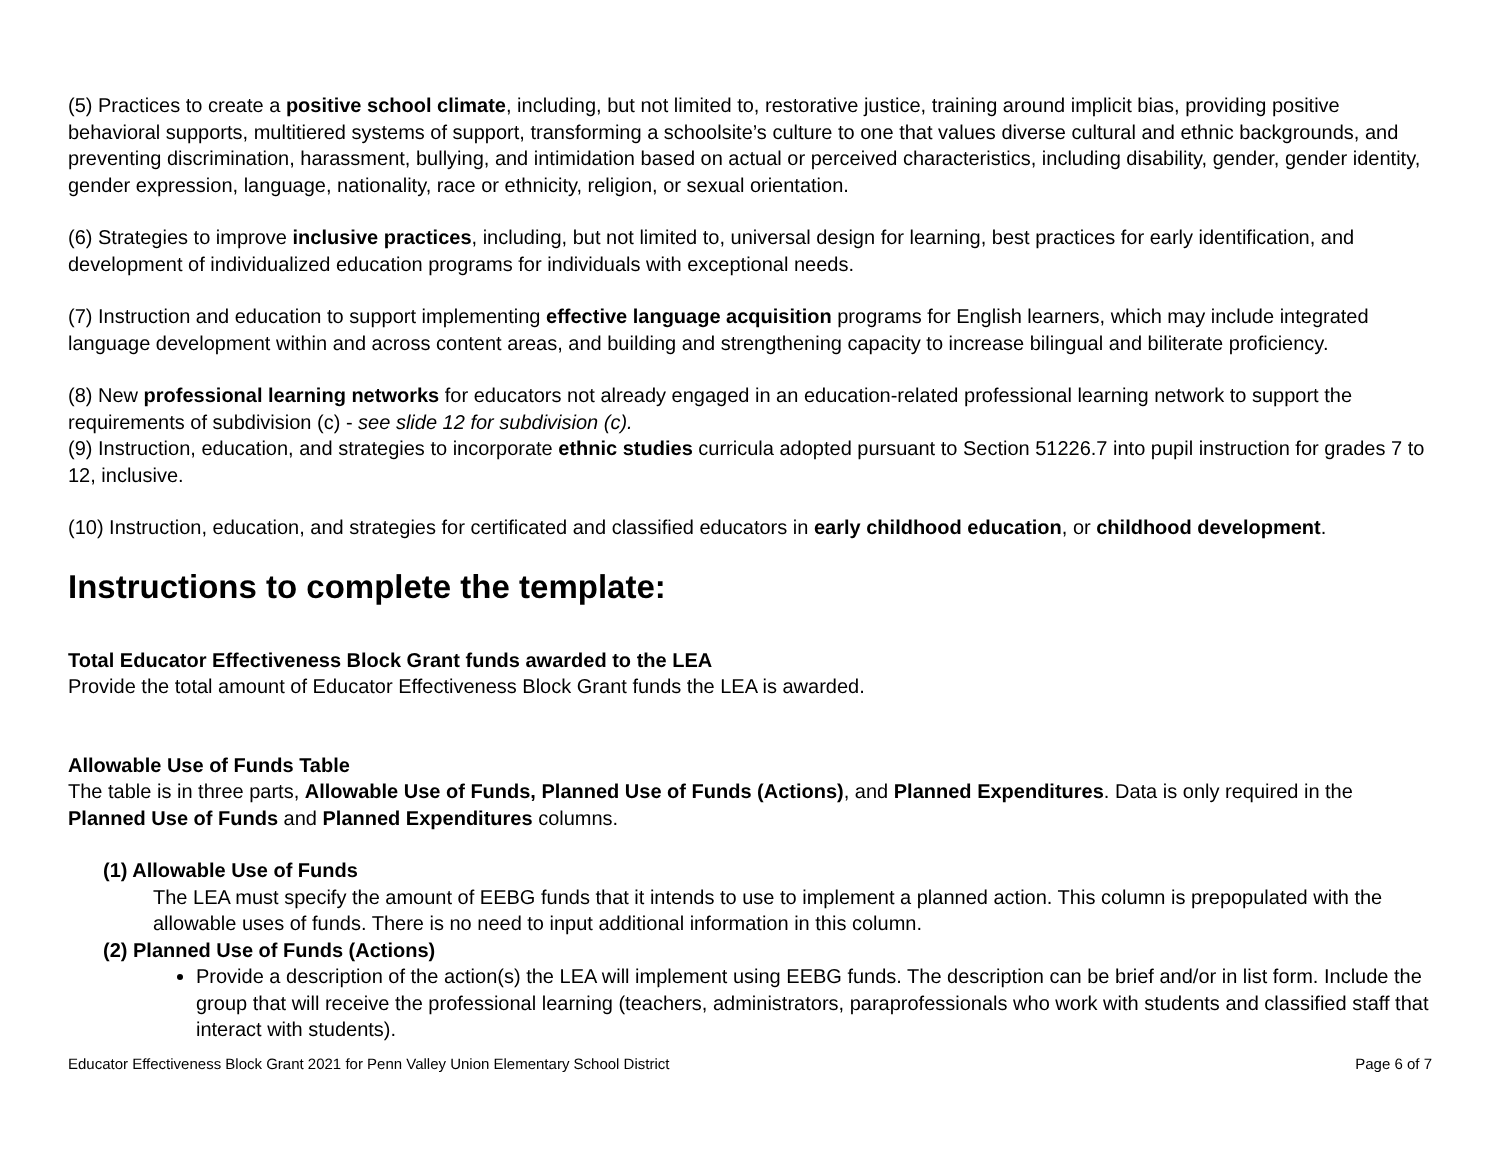(5) Practices to create a positive school climate, including, but not limited to, restorative justice, training around implicit bias, providing positive behavioral supports, multitiered systems of support, transforming a schoolsite’s culture to one that values diverse cultural and ethnic backgrounds, and preventing discrimination, harassment, bullying, and intimidation based on actual or perceived characteristics, including disability, gender, gender identity, gender expression, language, nationality, race or ethnicity, religion, or sexual orientation.
(6) Strategies to improve inclusive practices, including, but not limited to, universal design for learning, best practices for early identification, and development of individualized education programs for individuals with exceptional needs.
(7) Instruction and education to support implementing effective language acquisition programs for English learners, which may include integrated language development within and across content areas, and building and strengthening capacity to increase bilingual and biliterate proficiency.
(8) New professional learning networks for educators not already engaged in an education-related professional learning network to support the requirements of subdivision (c) - see slide 12 for subdivision (c).
(9) Instruction, education, and strategies to incorporate ethnic studies curricula adopted pursuant to Section 51226.7 into pupil instruction for grades 7 to 12, inclusive.
(10) Instruction, education, and strategies for certificated and classified educators in early childhood education, or childhood development.
Instructions to complete the template:
Total Educator Effectiveness Block Grant funds awarded to the LEA
Provide the total amount of Educator Effectiveness Block Grant funds the LEA is awarded.
Allowable Use of Funds Table
The table is in three parts, Allowable Use of Funds, Planned Use of Funds (Actions), and Planned Expenditures. Data is only required in the Planned Use of Funds and Planned Expenditures columns.
(1) Allowable Use of Funds
The LEA must specify the amount of EEBG funds that it intends to use to implement a planned action. This column is prepopulated with the allowable uses of funds. There is no need to input additional information in this column.
(2) Planned Use of Funds (Actions)
Provide a description of the action(s) the LEA will implement using EEBG funds. The description can be brief and/or in list form. Include the group that will receive the professional learning (teachers, administrators, paraprofessionals who work with students and classified staff that interact with students).
Educator Effectiveness Block Grant 2021 for Penn Valley Union Elementary School District Page 6 of 7